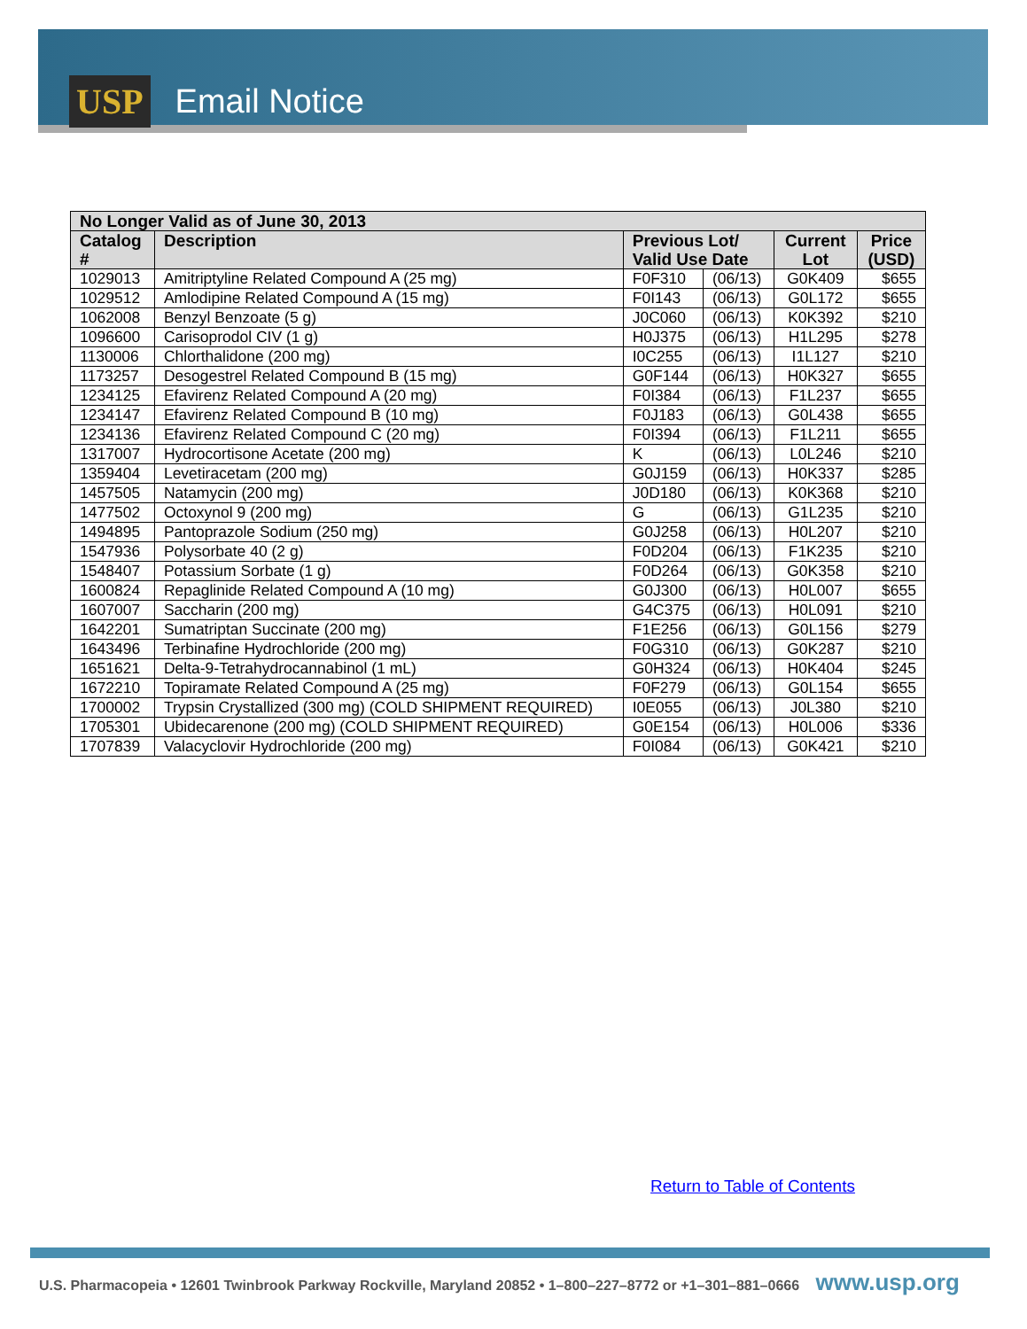USP
Email Notice
| No Longer Valid as of June 30, 2013 | | | | | |
| --- | --- | --- | --- | --- | --- |
| Catalog # | Description | Previous Lot/ Valid Use Date | | Current Lot | Price (USD) |
| 1029013 | Amitriptyline Related Compound A (25 mg) | F0F310 | (06/13) | G0K409 | $655 |
| 1029512 | Amlodipine Related Compound A (15 mg) | F0I143 | (06/13) | G0L172 | $655 |
| 1062008 | Benzyl Benzoate (5 g) | J0C060 | (06/13) | K0K392 | $210 |
| 1096600 | Carisoprodol CIV (1 g) | H0J375 | (06/13) | H1L295 | $278 |
| 1130006 | Chlorthalidone (200 mg) | I0C255 | (06/13) | I1L127 | $210 |
| 1173257 | Desogestrel Related Compound B (15 mg) | G0F144 | (06/13) | H0K327 | $655 |
| 1234125 | Efavirenz Related Compound A (20 mg) | F0I384 | (06/13) | F1L237 | $655 |
| 1234147 | Efavirenz Related Compound B (10 mg) | F0J183 | (06/13) | G0L438 | $655 |
| 1234136 | Efavirenz Related Compound C (20 mg) | F0I394 | (06/13) | F1L211 | $655 |
| 1317007 | Hydrocortisone Acetate (200 mg) | K | (06/13) | L0L246 | $210 |
| 1359404 | Levetiracetam (200 mg) | G0J159 | (06/13) | H0K337 | $285 |
| 1457505 | Natamycin (200 mg) | J0D180 | (06/13) | K0K368 | $210 |
| 1477502 | Octoxynol 9 (200 mg) | G | (06/13) | G1L235 | $210 |
| 1494895 | Pantoprazole Sodium (250 mg) | G0J258 | (06/13) | H0L207 | $210 |
| 1547936 | Polysorbate 40 (2 g) | F0D204 | (06/13) | F1K235 | $210 |
| 1548407 | Potassium Sorbate (1 g) | F0D264 | (06/13) | G0K358 | $210 |
| 1600824 | Repaglinide Related Compound A (10 mg) | G0J300 | (06/13) | H0L007 | $655 |
| 1607007 | Saccharin (200 mg) | G4C375 | (06/13) | H0L091 | $210 |
| 1642201 | Sumatriptan Succinate (200 mg) | F1E256 | (06/13) | G0L156 | $279 |
| 1643496 | Terbinafine Hydrochloride (200 mg) | F0G310 | (06/13) | G0K287 | $210 |
| 1651621 | Delta-9-Tetrahydrocannabinol (1 mL) | G0H324 | (06/13) | H0K404 | $245 |
| 1672210 | Topiramate Related Compound A (25 mg) | F0F279 | (06/13) | G0L154 | $655 |
| 1700002 | Trypsin Crystallized (300 mg) (COLD SHIPMENT REQUIRED) | I0E055 | (06/13) | J0L380 | $210 |
| 1705301 | Ubidecarenone (200 mg) (COLD SHIPMENT REQUIRED) | G0E154 | (06/13) | H0L006 | $336 |
| 1707839 | Valacyclovir Hydrochloride (200 mg) | F0I084 | (06/13) | G0K421 | $210 |
Return to Table of Contents
U.S. Pharmacopeia • 12601 Twinbrook Parkway Rockville, Maryland 20852 • 1–800–227–8772 or +1–301–881–0666 www.usp.org